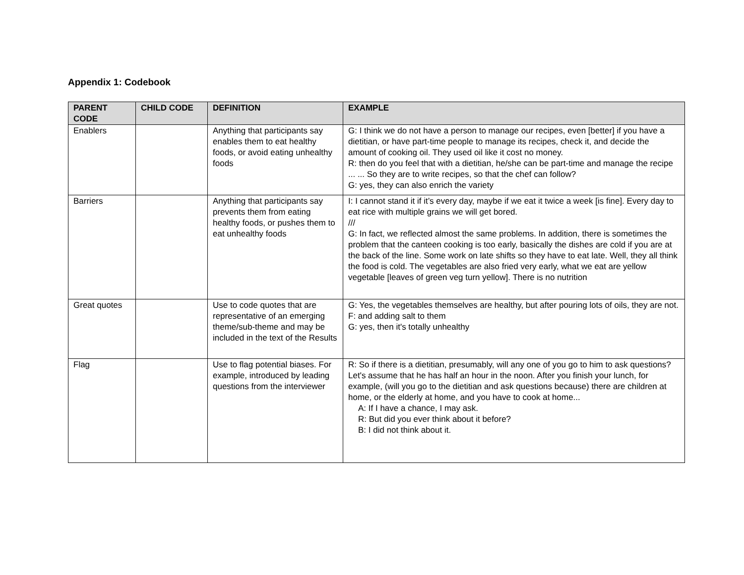Appendix 1: Codebook
| PARENT CODE | CHILD CODE | DEFINITION | EXAMPLE |
| --- | --- | --- | --- |
| Enablers | | Anything that participants say enables them to eat healthy foods, or avoid eating unhealthy foods | G: I think we do not have a person to manage our recipes, even [better] if you have a dietitian, or have part-time people to manage its recipes, check it, and decide the amount of cooking oil. They used oil like it cost no money. R: then do you feel that with a dietitian, he/she can be part-time and manage the recipe ... ... So they are to write recipes, so that the chef can follow? G: yes, they can also enrich the variety |
| Barriers | | Anything that participants say prevents them from eating healthy foods, or pushes them to eat unhealthy foods | I: I cannot stand it if it’s every day, maybe if we eat it twice a week [is fine]. Every day to eat rice with multiple grains we will get bored. /// G: In fact, we reflected almost the same problems. In addition, there is sometimes the problem that the canteen cooking is too early, basically the dishes are cold if you are at the back of the line. Some work on late shifts so they have to eat late. Well, they all think the food is cold. The vegetables are also fried very early, what we eat are yellow vegetable [leaves of green veg turn yellow]. There is no nutrition |
| Great quotes | | Use to code quotes that are representative of an emerging theme/sub-theme and may be included in the text of the Results | G: Yes, the vegetables themselves are healthy, but after pouring lots of oils, they are not. F: and adding salt to them G: yes, then it's totally unhealthy |
| Flag | | Use to flag potential biases. For example, introduced by leading questions from the interviewer | R: So if there is a dietitian, presumably, will any one of you go to him to ask questions? Let's assume that he has half an hour in the noon. After you finish your lunch, for example, (will you go to the dietitian and ask questions because) there are children at home, or the elderly at home, and you have to cook at home... A: If I have a chance, I may ask. R: But did you ever think about it before? B: I did not think about it. |